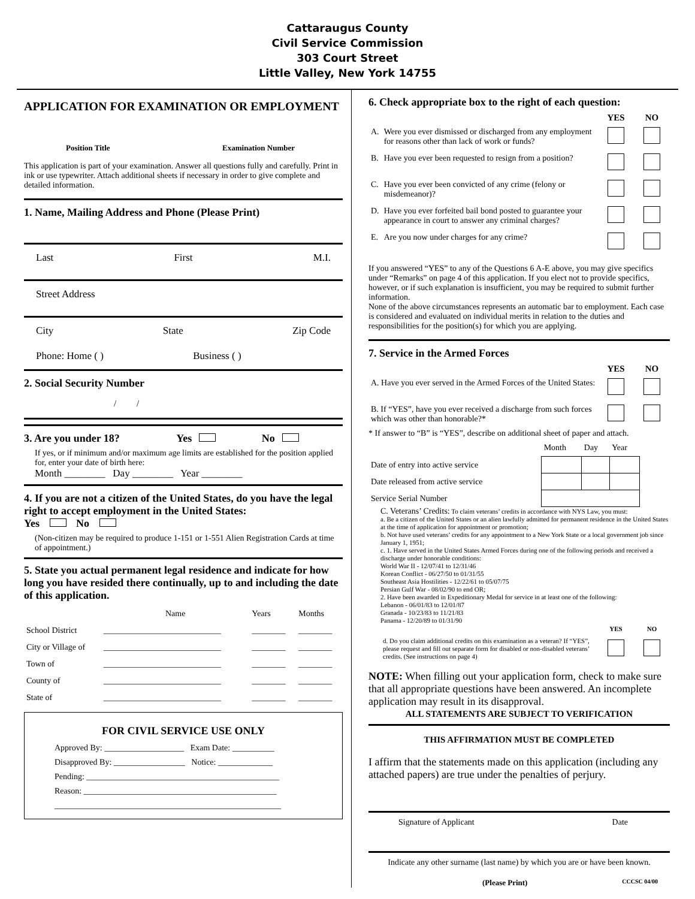Cattaraugus County
Civil Service Commission
303 Court Street
Little Valley, New York 14755
APPLICATION FOR EXAMINATION OR EMPLOYMENT
Position Title Examination Number
This application is part of your examination. Answer all questions fully and carefully. Print in ink or use typewriter. Attach additional sheets if necessary in order to give complete and detailed information.
1. Name, Mailing Address and Phone (Please Print)
Last First M.I.
Street Address
City State Zip Code
Phone: Home ( ) Business ( )
2. Social Security Number
/ /
3. Are you under 18? Yes No
If yes, or if minimum and/or maximum age limits are established for the position applied for, enter your date of birth here:
Month ________ Day ________ Year ________
4. If you are not a citizen of the United States, do you have the legal right to accept employment in the United States:
Yes No
(Non-citizen may be required to produce 1-151 or 1-551 Alien Registration Cards at time of appointment.)
5. State you actual permanent legal residence and indicate for how long you have resided there continually, up to and including the date of this application.
| | Name | Years | Months |
| School District | ____________________________ | ________ | ________ |
| City or Village of | ____________________________ | ________ | ________ |
| Town of | ____________________________ | ________ | ________ |
| County of | ____________________________ | ________ | ________ |
| State of | ____________________________ | ________ | ________ |
FOR CIVIL SERVICE USE ONLY
Approved By: ___________________ Exam Date: __________
Disapproved By: _________________ Notice: _____________
Pending: ______________________________________________
Reason: ______________________________________________
______________________________________________________
6. Check appropriate box to the right of each question:
| | | YES | NO |
| A. | Were you ever dismissed or discharged from any employment for reasons other than lack of work or funds? | | |
| B. | Have you ever been requested to resign from a position? | | |
| C. | Have you ever been convicted of any crime (felony or misdemeanor)? | | |
| D. | Have you ever forfeited bail bond posted to guarantee your appearance in court to answer any criminal charges? | | |
| E. | Are you now under charges for any crime? | | |
If you answered “YES” to any of the Questions 6 A-E above, you may give specifics under “Remarks” on page 4 of this application. If you elect not to provide specifics, however, or if such explanation is insufficient, you may be required to submit further information.
None of the above circumstances represents an automatic bar to employment. Each case is considered and evaluated on individual merits in relation to the duties and responsibilities for the position(s) for which you are applying.
7. Service in the Armed Forces
| | YES | NO |
| A. Have you ever served in the Armed Forces of the United States: | | |
| B. If “YES”, have you ever received a discharge from such forces which was other than honorable?* | | |
* If answer to “B” is “YES”, describe on additional sheet of paper and attach.
| | Month | Day | Year |
| Date of entry into active service | | | |
| Date released from active service | | | |
| Service Serial Number | | | |
C. Veterans’ Credits: To claim veterans’ credits in accordance with NYS Law, you must:
a. Be a citizen of the United States or an alien lawfully admitted for permanent residence in the United States at the time of application for appointment or promotion;
b. Not have used veterans’ credits for any appointment to a New York State or a local government job since January 1, 1951;
c. 1. Have served in the United States Armed Forces during one of the following periods and received a discharge under honorable conditions:
World War II - 12/07/41 to 12/31/46
Korean Conflict - 06/27/50 to 01/31/55
Southeast Asia Hostilities - 12/22/61 to 05/07/75
Persian Gulf War - 08/02/90 to end OR;
2. Have been awarded in Expeditionary Medal for service in at least one of the following:
Lebanon - 06/01/83 to 12/01/87
Granada - 10/23/83 to 11/21/83
Panama - 12/20/89 to 01/31/90
| | YES | NO |
| d. Do you claim additional credits on this examination as a veteran? If “YES”, please request and fill out separate form for disabled or non-disabled veterans’ credits. (See instructions on page 4) | | |
NOTE: When filling out your application form, check to make sure that all appropriate questions have been answered. An incomplete application may result in its disapproval.
ALL STATEMENTS ARE SUBJECT TO VERIFICATION
THIS AFFIRMATION MUST BE COMPLETED
I affirm that the statements made on this application (including any attached papers) are true under the penalties of perjury.
Signature of Applicant Date
Indicate any other surname (last name) by which you are or have been known.
(Please Print) CCCSC 04/00